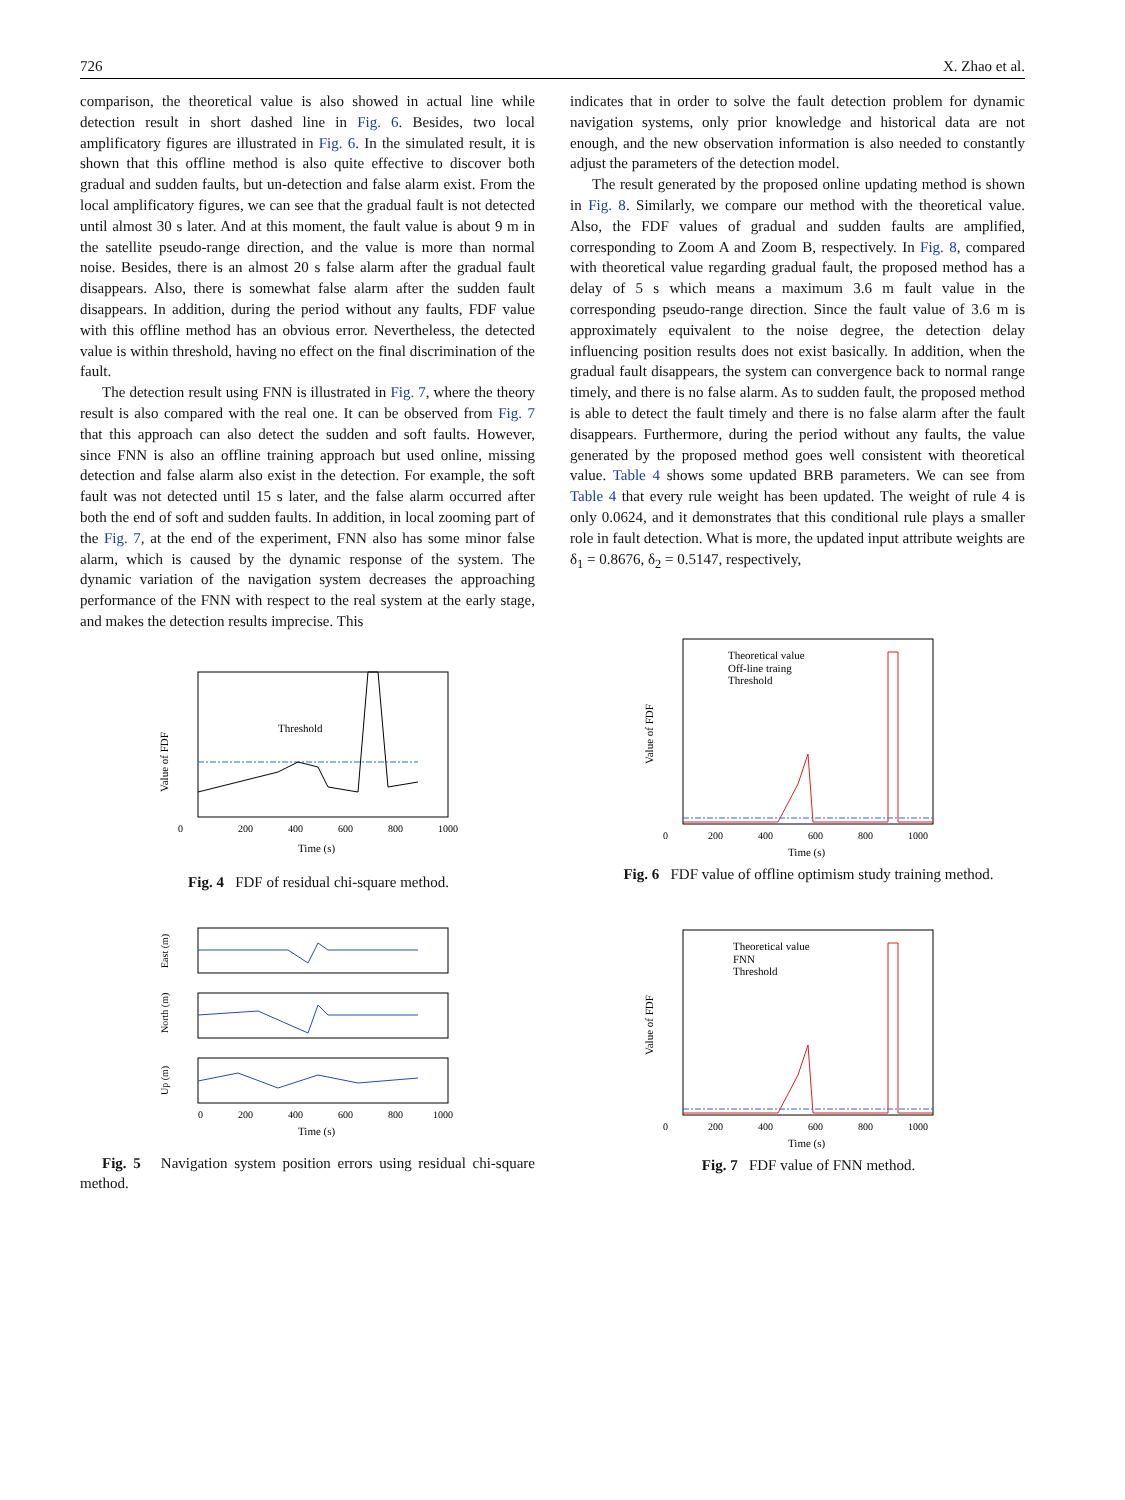726 X. Zhao et al.
comparison, the theoretical value is also showed in actual line while detection result in short dashed line in Fig. 6. Besides, two local amplificatory figures are illustrated in Fig. 6. In the simulated result, it is shown that this offline method is also quite effective to discover both gradual and sudden faults, but un-detection and false alarm exist. From the local amplificatory figures, we can see that the gradual fault is not detected until almost 30 s later. And at this moment, the fault value is about 9 m in the satellite pseudo-range direction, and the value is more than normal noise. Besides, there is an almost 20 s false alarm after the gradual fault disappears. Also, there is somewhat false alarm after the sudden fault disappears. In addition, during the period without any faults, FDF value with this offline method has an obvious error. Nevertheless, the detected value is within threshold, having no effect on the final discrimination of the fault.
The detection result using FNN is illustrated in Fig. 7, where the theory result is also compared with the real one. It can be observed from Fig. 7 that this approach can also detect the sudden and soft faults. However, since FNN is also an offline training approach but used online, missing detection and false alarm also exist in the detection. For example, the soft fault was not detected until 15 s later, and the false alarm occurred after both the end of soft and sudden faults. In addition, in local zooming part of the Fig. 7, at the end of the experiment, FNN also has some minor false alarm, which is caused by the dynamic response of the system. The dynamic variation of the navigation system decreases the approaching performance of the FNN with respect to the real system at the early stage, and makes the detection results imprecise. This
Value of FDF
Threshold
0
200
400
600
800
1000
Time (s)
Fig. 4 FDF of residual chi-square method.
East (m)
North (m)
Up (m)
0
200
400
600
800
1000
Time (s)
Fig. 5 Navigation system position errors using residual chi-square method.
indicates that in order to solve the fault detection problem for dynamic navigation systems, only prior knowledge and historical data are not enough, and the new observation information is also needed to constantly adjust the parameters of the detection model.
The result generated by the proposed online updating method is shown in Fig. 8. Similarly, we compare our method with the theoretical value. Also, the FDF values of gradual and sudden faults are amplified, corresponding to Zoom A and Zoom B, respectively. In Fig. 8, compared with theoretical value regarding gradual fault, the proposed method has a delay of 5 s which means a maximum 3.6 m fault value in the corresponding pseudo-range direction. Since the fault value of 3.6 m is approximately equivalent to the noise degree, the detection delay influencing position results does not exist basically. In addition, when the gradual fault disappears, the system can convergence back to normal range timely, and there is no false alarm. As to sudden fault, the proposed method is able to detect the fault timely and there is no false alarm after the fault disappears. Furthermore, during the period without any faults, the value generated by the proposed method goes well consistent with theoretical value. Table 4 shows some updated BRB parameters. We can see from Table 4 that every rule weight has been updated. The weight of rule 4 is only 0.0624, and it demonstrates that this conditional rule plays a smaller role in fault detection. What is more, the updated input attribute weights are δ<sub>1</sub> = 0.8676, δ<sub>2</sub> = 0.5147, respectively,
Value of FDF
Theoretical value
Off-line traing
Threshold
0
200
400
600
800
1000
Time (s)
Fig. 6 FDF value of offline optimism study training method.
Value of FDF
Theoretical value
FNN
Threshold
0
200
400
600
800
1000
Time (s)
Fig. 7 FDF value of FNN method.